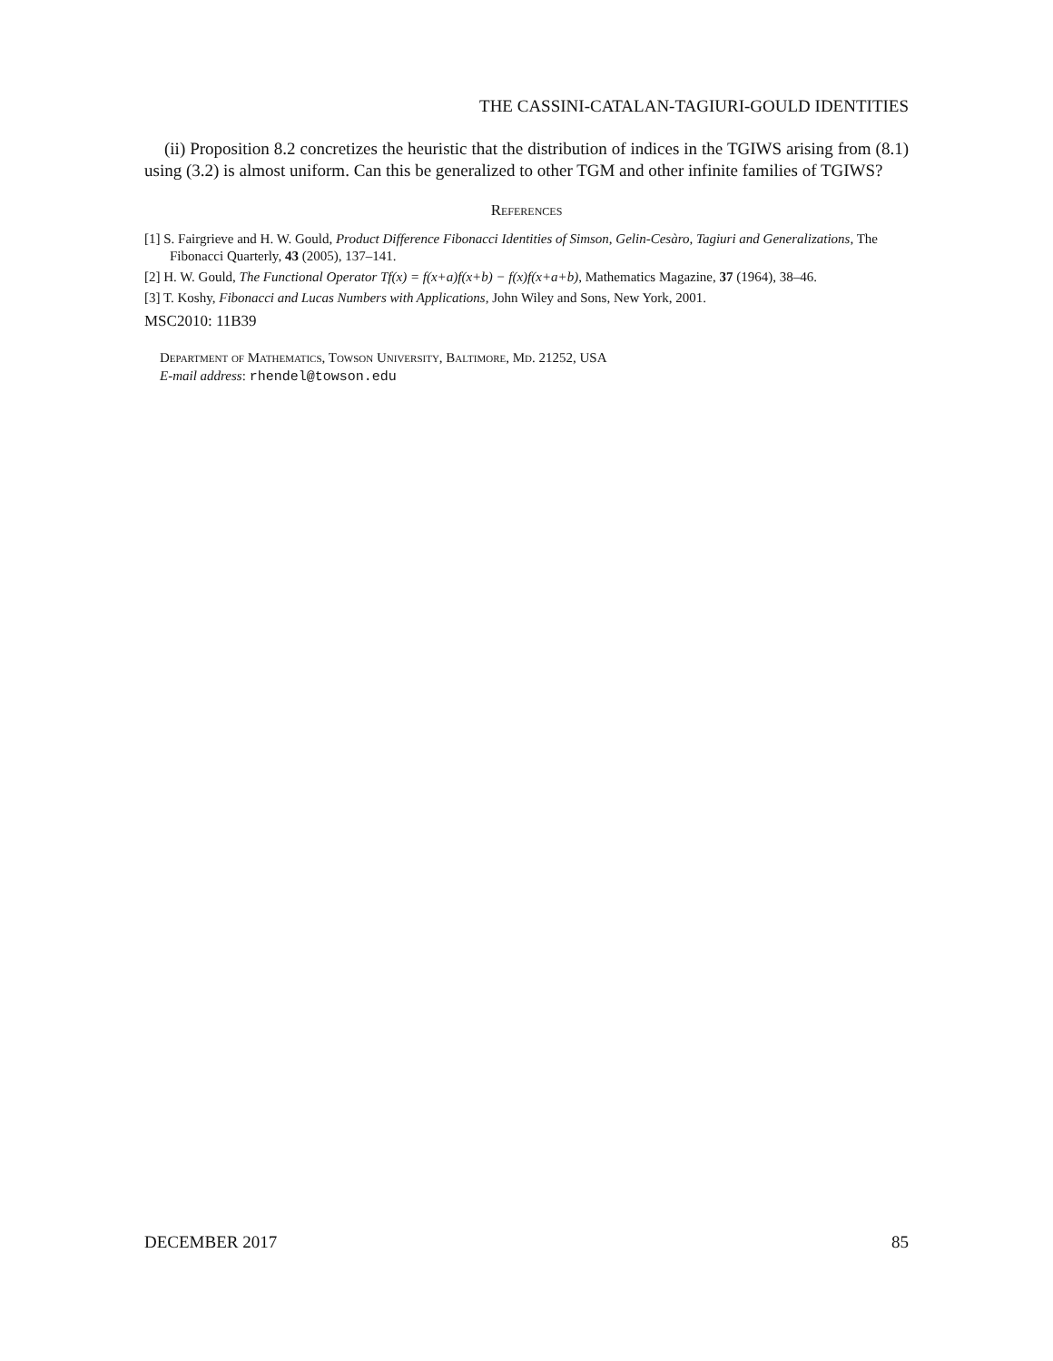THE CASSINI-CATALAN-TAGIURI-GOULD IDENTITIES
(ii) Proposition 8.2 concretizes the heuristic that the distribution of indices in the TGIWS arising from (8.1) using (3.2) is almost uniform. Can this be generalized to other TGM and other infinite families of TGIWS?
References
[1] S. Fairgrieve and H. W. Gould, Product Difference Fibonacci Identities of Simson, Gelin-Cesàro, Tagiuri and Generalizations, The Fibonacci Quarterly, 43 (2005), 137–141.
[2] H. W. Gould, The Functional Operator Tf(x) = f(x+a)f(x+b) − f(x)f(x+a+b), Mathematics Magazine, 37 (1964), 38–46.
[3] T. Koshy, Fibonacci and Lucas Numbers with Applications, John Wiley and Sons, New York, 2001.
MSC2010: 11B39
Department of Mathematics, Towson University, Baltimore, Md. 21252, USA
E-mail address: rhendel@towson.edu
DECEMBER 2017 85